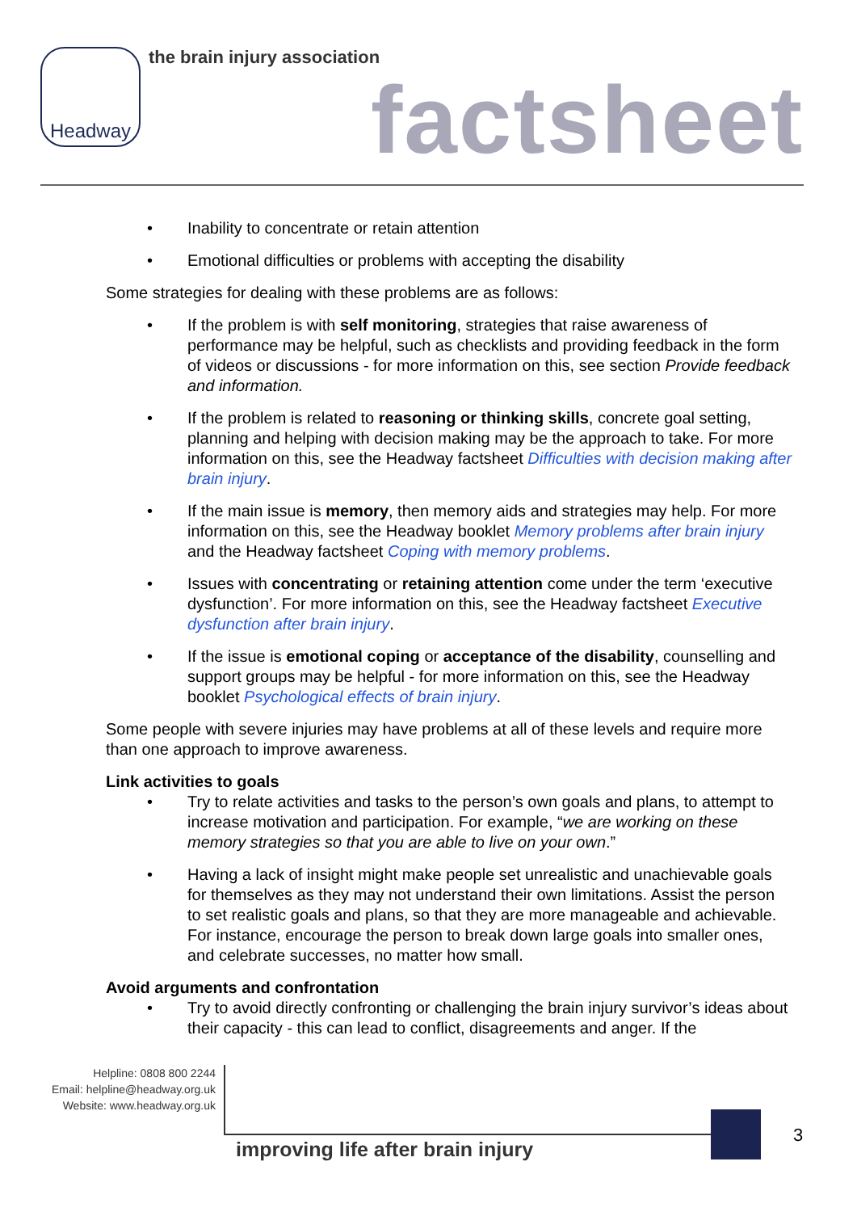Headway the brain injury association
factsheet
• Inability to concentrate or retain attention
• Emotional difficulties or problems with accepting the disability
Some strategies for dealing with these problems are as follows:
• If the problem is with self monitoring, strategies that raise awareness of performance may be helpful, such as checklists and providing feedback in the form of videos or discussions - for more information on this, see section Provide feedback and information.
• If the problem is related to reasoning or thinking skills, concrete goal setting, planning and helping with decision making may be the approach to take. For more information on this, see the Headway factsheet Difficulties with decision making after brain injury.
• If the main issue is memory, then memory aids and strategies may help. For more information on this, see the Headway booklet Memory problems after brain injury and the Headway factsheet Coping with memory problems.
• Issues with concentrating or retaining attention come under the term ‘executive dysfunction’. For more information on this, see the Headway factsheet Executive dysfunction after brain injury.
• If the issue is emotional coping or acceptance of the disability, counselling and support groups may be helpful - for more information on this, see the Headway booklet Psychological effects of brain injury.
Some people with severe injuries may have problems at all of these levels and require more than one approach to improve awareness.
Link activities to goals
• Try to relate activities and tasks to the person’s own goals and plans, to attempt to increase motivation and participation. For example, “we are working on these memory strategies so that you are able to live on your own.”
• Having a lack of insight might make people set unrealistic and unachievable goals for themselves as they may not understand their own limitations. Assist the person to set realistic goals and plans, so that they are more manageable and achievable. For instance, encourage the person to break down large goals into smaller ones, and celebrate successes, no matter how small.
Avoid arguments and confrontation
• Try to avoid directly confronting or challenging the brain injury survivor’s ideas about their capacity - this can lead to conflict, disagreements and anger. If the
Helpline: 0808 800 2244
Email: helpline@headway.org.uk
Website: www.headway.org.uk
improving life after brain injury
3